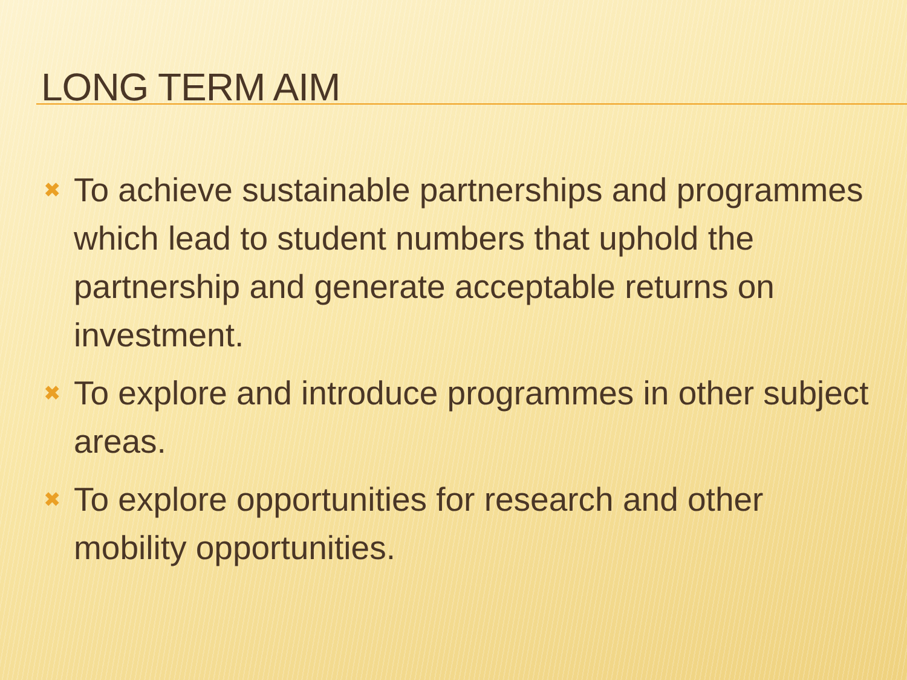LONG TERM AIM
✖ To achieve sustainable partnerships and programmes which lead to student numbers that uphold the partnership and generate acceptable returns on investment.
✖ To explore and introduce programmes in other subject areas.
✖ To explore opportunities for research and other mobility opportunities.